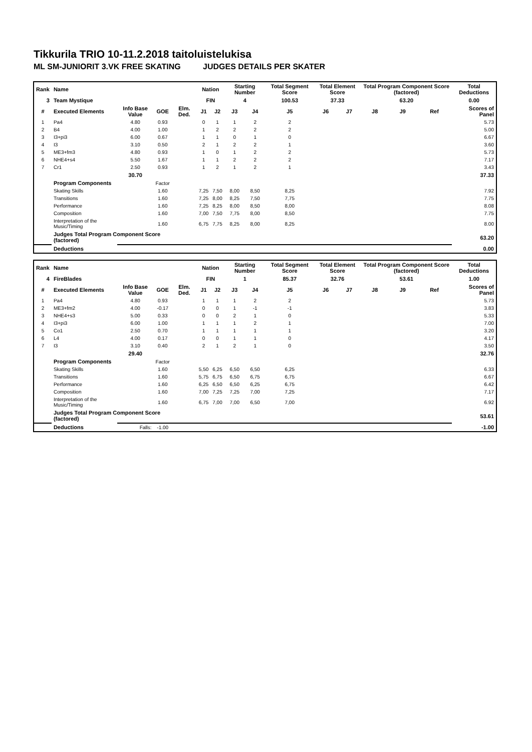Tikkurila TRIO 10-11.2.2018 taitoluistelukisa
ML SM-JUNIORIT 3.VK FREE SKATING JUDGES DETAILS PER SKATER
| Rank | Name | | | | Nation | | Starting Number | | Total Segment Score | Total Element Score | | Total Program Component Score (factored) | | | Total Deductions |
| --- | --- | --- | --- | --- | --- | --- | --- | --- | --- | --- | --- | --- | --- | --- | --- |
| 3 | Team Mystique | | | | FIN | | 4 | | 100.53 | 37.33 | | 63.20 | | | 0.00 |
| # | Executed Elements | Info Base Value | GOE | Elm. Ded. | J1 | J2 | J3 | J4 | J5 | J6 | J7 | J8 | J9 | Ref | Scores of Panel |
| 1 | Pa4 | 4.80 | 0.93 | | 0 | 1 | 1 | 2 | 2 | | | | | | 5.73 |
| 2 | B4 | 4.00 | 1.00 | | 1 | 2 | 2 | 2 | 2 | | | | | | 5.00 |
| 3 | I3+pi3 | 6.00 | 0.67 | | 1 | 1 | 0 | 1 | 0 | | | | | | 6.67 |
| 4 | I3 | 3.10 | 0.50 | | 2 | 1 | 2 | 2 | 1 | | | | | | 3.60 |
| 5 | ME3+fm3 | 4.80 | 0.93 | | 1 | 0 | 1 | 2 | 2 | | | | | | 5.73 |
| 6 | NHE4+s4 | 5.50 | 1.67 | | 1 | 1 | 2 | 2 | 2 | | | | | | 7.17 |
| 7 | Cr1 | 2.50 | 0.93 | | 1 | 2 | 1 | 2 | 1 | | | | | | 3.43 |
| | | 30.70 | | | | | | | | | | | | | 37.33 |
| | Program Components | | Factor | | | | | | | | | | | | |
| | Skating Skills | | 1.60 | | 7,25 | 7,50 | 8,00 | 8,50 | 8,25 | | | | | | 7.92 |
| | Transitions | | 1.60 | | 7,25 | 8,00 | 8,25 | 7,50 | 7,75 | | | | | | 7.75 |
| | Performance | | 1.60 | | 7,25 | 8,25 | 8,00 | 8,50 | 8,00 | | | | | | 8.08 |
| | Composition | | 1.60 | | 7,00 | 7,50 | 7,75 | 8,00 | 8,50 | | | | | | 7.75 |
| | Interpretation of the Music/Timing | | 1.60 | | 6,75 | 7,75 | 8,25 | 8,00 | 8,25 | | | | | | 8.00 |
| | Judges Total Program Component Score (factored) | | | | | | | | | | | | | | 63.20 |
| | Deductions | | | | | | | | | | | | | | 0.00 |
| Rank | Name | | | | Nation | | Starting Number | | Total Segment Score | Total Element Score | | Total Program Component Score (factored) | | | Total Deductions |
| --- | --- | --- | --- | --- | --- | --- | --- | --- | --- | --- | --- | --- | --- | --- | --- |
| 4 | FireBlades | | | | FIN | | 1 | | 85.37 | 32.76 | | 53.61 | | | 1.00 |
| # | Executed Elements | Info Base Value | GOE | Elm. Ded. | J1 | J2 | J3 | J4 | J5 | J6 | J7 | J8 | J9 | Ref | Scores of Panel |
| 1 | Pa4 | 4.80 | 0.93 | | 1 | 1 | 1 | 2 | 2 | | | | | | 5.73 |
| 2 | ME3+fm2 | 4.00 | -0.17 | | 0 | 0 | 1 | -1 | -1 | | | | | | 3.83 |
| 3 | NHE4+s3 | 5.00 | 0.33 | | 0 | 0 | 2 | 1 | 0 | | | | | | 5.33 |
| 4 | I3+pi3 | 6.00 | 1.00 | | 1 | 1 | 1 | 2 | 1 | | | | | | 7.00 |
| 5 | Co1 | 2.50 | 0.70 | | 1 | 1 | 1 | 1 | 1 | | | | | | 3.20 |
| 6 | L4 | 4.00 | 0.17 | | 0 | 0 | 1 | 1 | 0 | | | | | | 4.17 |
| 7 | I3 | 3.10 | 0.40 | | 2 | 1 | 2 | 1 | 0 | | | | | | 3.50 |
| | | 29.40 | | | | | | | | | | | | | 32.76 |
| | Program Components | | Factor | | | | | | | | | | | | |
| | Skating Skills | | 1.60 | | 5,50 | 6,25 | 6,50 | 6,50 | 6,25 | | | | | | 6.33 |
| | Transitions | | 1.60 | | 5,75 | 6,75 | 6,50 | 6,75 | 6,75 | | | | | | 6.67 |
| | Performance | | 1.60 | | 6,25 | 6,50 | 6,50 | 6,25 | 6,75 | | | | | | 6.42 |
| | Composition | | 1.60 | | 7,00 | 7,25 | 7,25 | 7,00 | 7,25 | | | | | | 7.17 |
| | Interpretation of the Music/Timing | | 1.60 | | 6,75 | 7,00 | 7,00 | 6,50 | 7,00 | | | | | | 6.92 |
| | Judges Total Program Component Score (factored) | | | | | | | | | | | | | | 53.61 |
| | Deductions | Falls: | -1.00 | | | | | | | | | | | | -1.00 |